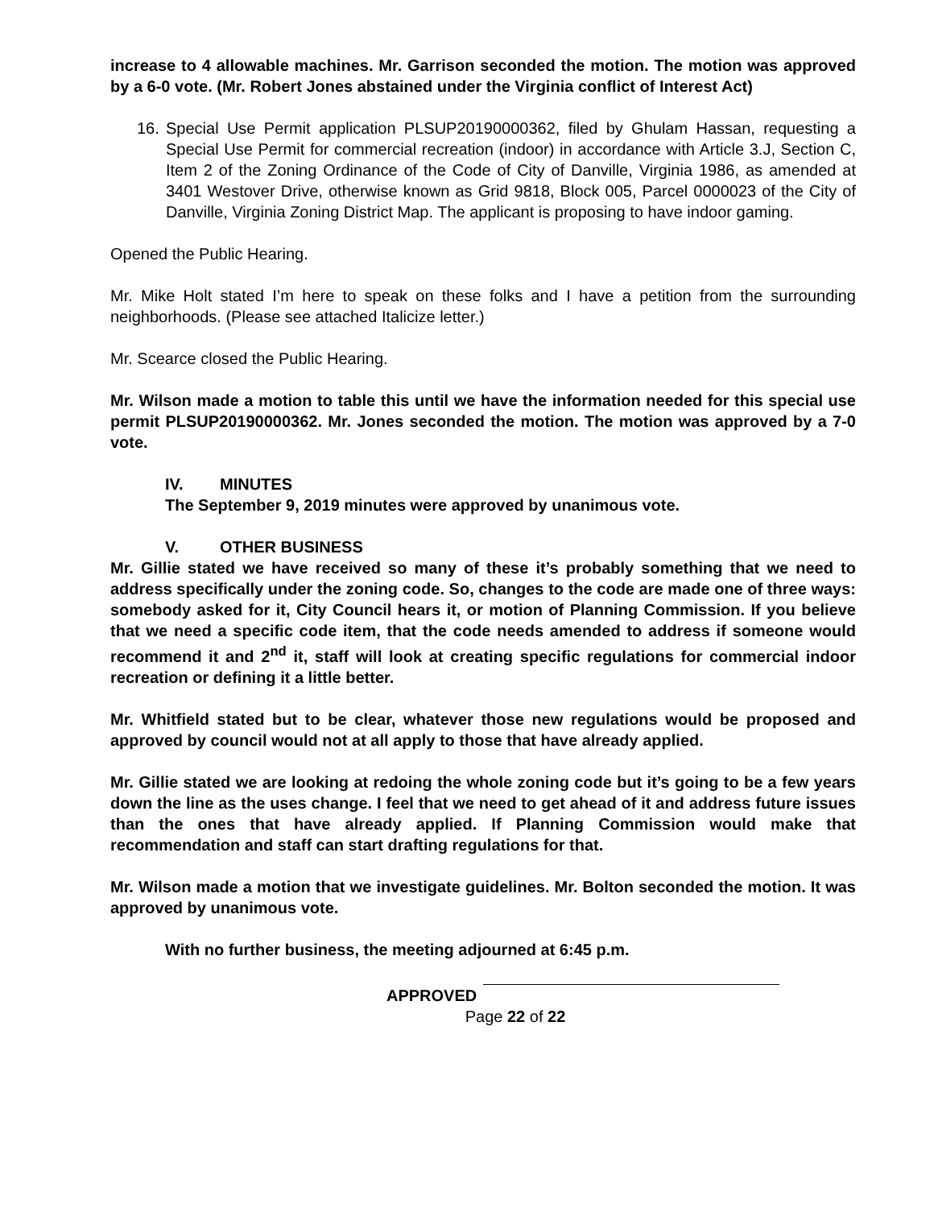increase to 4 allowable machines. Mr. Garrison seconded the motion. The motion was approved by a 6-0 vote. (Mr. Robert Jones abstained under the Virginia conflict of Interest Act)
16. Special Use Permit application PLSUP20190000362, filed by Ghulam Hassan, requesting a Special Use Permit for commercial recreation (indoor) in accordance with Article 3.J, Section C, Item 2 of the Zoning Ordinance of the Code of City of Danville, Virginia 1986, as amended at 3401 Westover Drive, otherwise known as Grid 9818, Block 005, Parcel 0000023 of the City of Danville, Virginia Zoning District Map. The applicant is proposing to have indoor gaming.
Opened the Public Hearing.
Mr. Mike Holt stated I’m here to speak on these folks and I have a petition from the surrounding neighborhoods. (Please see attached Italicize letter.)
Mr. Scearce closed the Public Hearing.
Mr. Wilson made a motion to table this until we have the information needed for this special use permit PLSUP20190000362. Mr. Jones seconded the motion. The motion was approved by a 7-0 vote.
IV. MINUTES
The September 9, 2019 minutes were approved by unanimous vote.
V. OTHER BUSINESS
Mr. Gillie stated we have received so many of these it’s probably something that we need to address specifically under the zoning code. So, changes to the code are made one of three ways: somebody asked for it, City Council hears it, or motion of Planning Commission. If you believe that we need a specific code item, that the code needs amended to address if someone would recommend it and 2<sup>nd</sup> it, staff will look at creating specific regulations for commercial indoor recreation or defining it a little better.
Mr. Whitfield stated but to be clear, whatever those new regulations would be proposed and approved by council would not at all apply to those that have already applied.
Mr. Gillie stated we are looking at redoing the whole zoning code but it’s going to be a few years down the line as the uses change. I feel that we need to get ahead of it and address future issues than the ones that have already applied. If Planning Commission would make that recommendation and staff can start drafting regulations for that.
Mr. Wilson made a motion that we investigate guidelines. Mr. Bolton seconded the motion. It was approved by unanimous vote.
With no further business, the meeting adjourned at 6:45 p.m.
APPROVED
Page 22 of 22